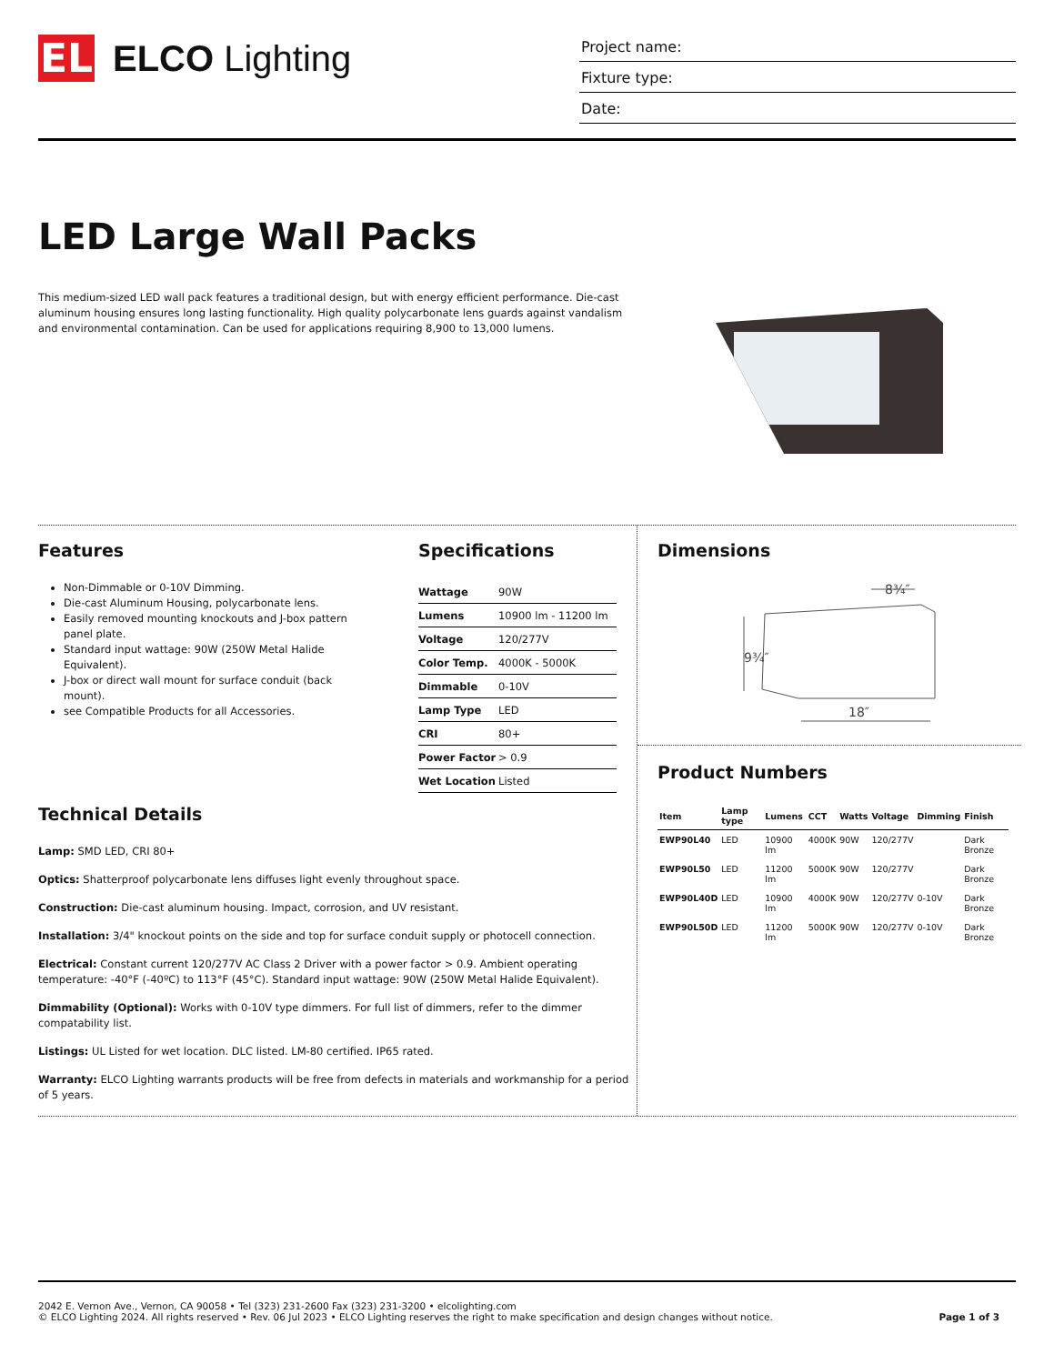EL
ELCO Lighting
Project name:
Fixture type:
Date:
LED Large Wall Packs
This medium-sized LED wall pack features a traditional design, but with energy efficient performance. Die-cast aluminum housing ensures long lasting functionality. High quality polycarbonate lens guards against vandalism and environmental contamination. Can be used for applications requiring 8,900 to 13,000 lumens.
Features
Non-Dimmable or 0-10V Dimming.
Die-cast Aluminum Housing, polycarbonate lens.
Easily removed mounting knockouts and J-box pattern panel plate.
Standard input wattage: 90W (250W Metal Halide Equivalent).
J-box or direct wall mount for surface conduit (back mount).
see Compatible Products for all Accessories.
Specifications
| Wattage | 90W |
| Lumens | 10900 lm - 11200 lm |
| Voltage | 120/277V |
| Color Temp. | 4000K - 5000K |
| Dimmable | 0-10V |
| Lamp Type | LED |
| CRI | 80+ |
| Power Factor | > 0.9 |
| Wet Location | Listed |
Technical Details
Lamp: SMD LED, CRI 80+
Optics: Shatterproof polycarbonate lens diffuses light evenly throughout space.
Construction: Die-cast aluminum housing. Impact, corrosion, and UV resistant.
Installation: 3/4" knockout points on the side and top for surface conduit supply or photocell connection.
Electrical: Constant current 120/277V AC Class 2 Driver with a power factor > 0.9. Ambient operating temperature: -40°F (-40ºC) to 113°F (45°C). Standard input wattage: 90W (250W Metal Halide Equivalent).
Dimmability (Optional): Works with 0-10V type dimmers. For full list of dimmers, refer to the dimmer compatability list.
Listings: UL Listed for wet location. DLC listed. LM-80 certified. IP65 rated.
Warranty: ELCO Lighting warrants products will be free from defects in materials and workmanship for a period of 5 years.
Dimensions
9¾″
18″
8¾″
Product Numbers
| Item | Lamp type | Lumens | CCT | Watts | Voltage | Dimming | Finish |
| --- | --- | --- | --- | --- | --- | --- | --- |
| EWP90L40 | LED | 10900 lm | 4000K | 90W | 120/277V | | Dark Bronze |
| EWP90L50 | LED | 11200 lm | 5000K | 90W | 120/277V | | Dark Bronze |
| EWP90L40D | LED | 10900 lm | 4000K | 90W | 120/277V | 0-10V | Dark Bronze |
| EWP90L50D | LED | 11200 lm | 5000K | 90W | 120/277V | 0-10V | Dark Bronze |
2042 E. Vernon Ave., Vernon, CA 90058 • Tel (323) 231-2600 Fax (323) 231-3200 • elcolighting.com
© ELCO Lighting 2024. All rights reserved • Rev. 06 Jul 2023 • ELCO Lighting reserves the right to make specification and design changes without notice.
Page 1 of 3